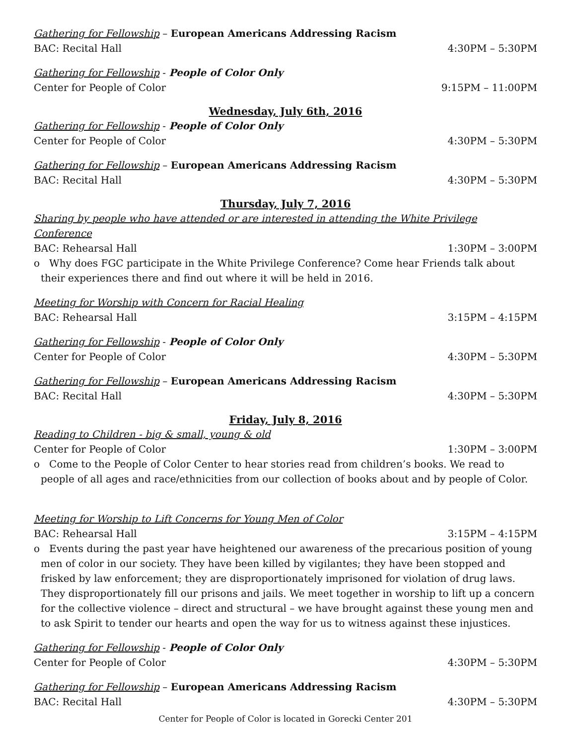Gathering for Fellowship – European Americans Addressing Racism
BAC: Recital Hall 4:30PM – 5:30PM
Gathering for Fellowship - People of Color Only
Center for People of Color 9:15PM – 11:00PM
Wednesday, July 6th, 2016
Gathering for Fellowship - People of Color Only
Center for People of Color 4:30PM – 5:30PM
Gathering for Fellowship – European Americans Addressing Racism
BAC: Recital Hall 4:30PM – 5:30PM
Thursday, July 7, 2016
Sharing by people who have attended or are interested in attending the White Privilege Conference
BAC: Rehearsal Hall 1:30PM – 3:00PM
o Why does FGC participate in the White Privilege Conference? Come hear Friends talk about their experiences there and find out where it will be held in 2016.
Meeting for Worship with Concern for Racial Healing
BAC: Rehearsal Hall 3:15PM – 4:15PM
Gathering for Fellowship - People of Color Only
Center for People of Color 4:30PM – 5:30PM
Gathering for Fellowship – European Americans Addressing Racism
BAC: Recital Hall 4:30PM – 5:30PM
Friday, July 8, 2016
Reading to Children - big & small, young & old
Center for People of Color 1:30PM – 3:00PM
o Come to the People of Color Center to hear stories read from children’s books. We read to people of all ages and race/ethnicities from our collection of books about and by people of Color.
Meeting for Worship to Lift Concerns for Young Men of Color
BAC: Rehearsal Hall 3:15PM – 4:15PM
o Events during the past year have heightened our awareness of the precarious position of young men of color in our society. They have been killed by vigilantes; they have been stopped and frisked by law enforcement; they are disproportionately imprisoned for violation of drug laws. They disproportionately fill our prisons and jails. We meet together in worship to lift up a concern for the collective violence – direct and structural – we have brought against these young men and to ask Spirit to tender our hearts and open the way for us to witness against these injustices.
Gathering for Fellowship - People of Color Only
Center for People of Color 4:30PM – 5:30PM
Gathering for Fellowship – European Americans Addressing Racism
BAC: Recital Hall 4:30PM – 5:30PM
Center for People of Color is located in Gorecki Center 201